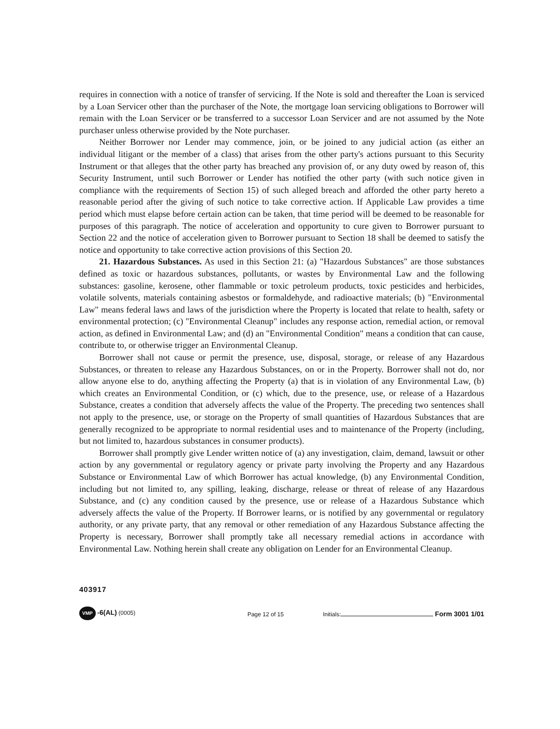requires in connection with a notice of transfer of servicing. If the Note is sold and thereafter the Loan is serviced by a Loan Servicer other than the purchaser of the Note, the mortgage loan servicing obligations to Borrower will remain with the Loan Servicer or be transferred to a successor Loan Servicer and are not assumed by the Note purchaser unless otherwise provided by the Note purchaser.
Neither Borrower nor Lender may commence, join, or be joined to any judicial action (as either an individual litigant or the member of a class) that arises from the other party's actions pursuant to this Security Instrument or that alleges that the other party has breached any provision of, or any duty owed by reason of, this Security Instrument, until such Borrower or Lender has notified the other party (with such notice given in compliance with the requirements of Section 15) of such alleged breach and afforded the other party hereto a reasonable period after the giving of such notice to take corrective action. If Applicable Law provides a time period which must elapse before certain action can be taken, that time period will be deemed to be reasonable for purposes of this paragraph. The notice of acceleration and opportunity to cure given to Borrower pursuant to Section 22 and the notice of acceleration given to Borrower pursuant to Section 18 shall be deemed to satisfy the notice and opportunity to take corrective action provisions of this Section 20.
21. Hazardous Substances. As used in this Section 21: (a) "Hazardous Substances" are those substances defined as toxic or hazardous substances, pollutants, or wastes by Environmental Law and the following substances: gasoline, kerosene, other flammable or toxic petroleum products, toxic pesticides and herbicides, volatile solvents, materials containing asbestos or formaldehyde, and radioactive materials; (b) "Environmental Law" means federal laws and laws of the jurisdiction where the Property is located that relate to health, safety or environmental protection; (c) "Environmental Cleanup" includes any response action, remedial action, or removal action, as defined in Environmental Law; and (d) an "Environmental Condition" means a condition that can cause, contribute to, or otherwise trigger an Environmental Cleanup.
Borrower shall not cause or permit the presence, use, disposal, storage, or release of any Hazardous Substances, or threaten to release any Hazardous Substances, on or in the Property. Borrower shall not do, nor allow anyone else to do, anything affecting the Property (a) that is in violation of any Environmental Law, (b) which creates an Environmental Condition, or (c) which, due to the presence, use, or release of a Hazardous Substance, creates a condition that adversely affects the value of the Property. The preceding two sentences shall not apply to the presence, use, or storage on the Property of small quantities of Hazardous Substances that are generally recognized to be appropriate to normal residential uses and to maintenance of the Property (including, but not limited to, hazardous substances in consumer products).
Borrower shall promptly give Lender written notice of (a) any investigation, claim, demand, lawsuit or other action by any governmental or regulatory agency or private party involving the Property and any Hazardous Substance or Environmental Law of which Borrower has actual knowledge, (b) any Environmental Condition, including but not limited to, any spilling, leaking, discharge, release or threat of release of any Hazardous Substance, and (c) any condition caused by the presence, use or release of a Hazardous Substance which adversely affects the value of the Property. If Borrower learns, or is notified by any governmental or regulatory authority, or any private party, that any removal or other remediation of any Hazardous Substance affecting the Property is necessary, Borrower shall promptly take all necessary remedial actions in accordance with Environmental Law. Nothing herein shall create any obligation on Lender for an Environmental Cleanup.
403917
VMP -6(AL) (0005)
Page 12 of 15
Initials: Form 3001 1/01